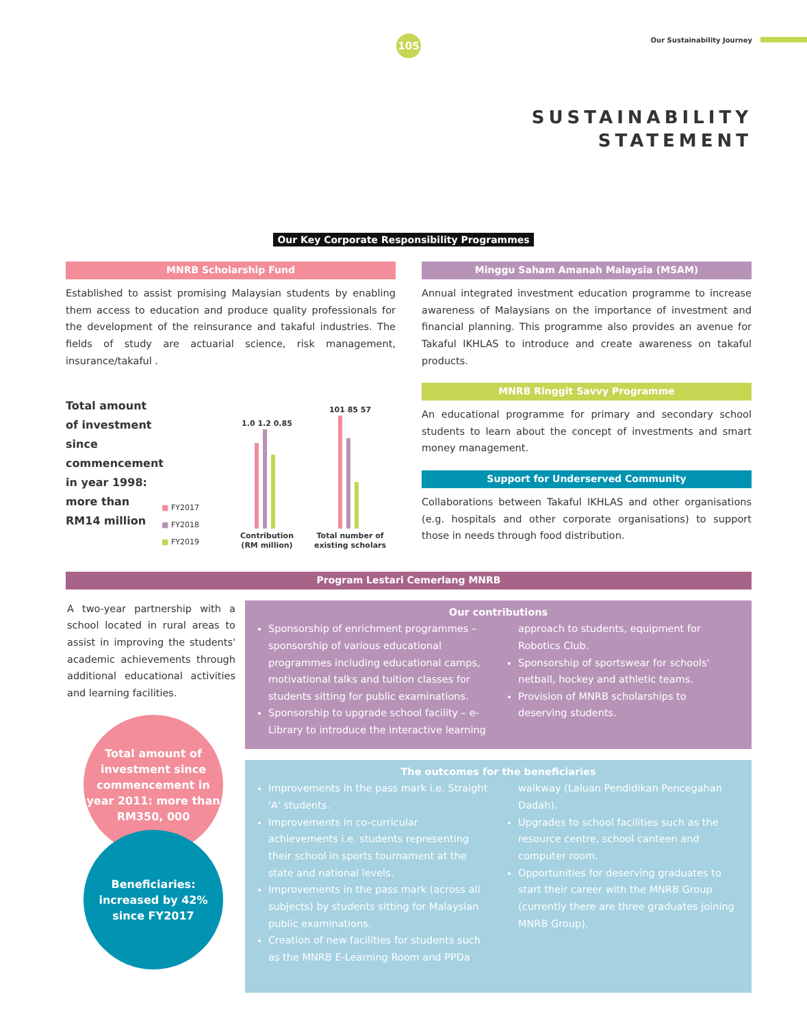105 Our Sustainability Journey
SUSTAINABILITY
STATEMENT
Our Key Corporate Responsibility Programmes
MNRB Scholarship Fund
Established to assist promising Malaysian students by enabling them access to education and produce quality professionals for the development of the reinsurance and takaful industries. The fields of study are actuarial science, risk management, insurance/takaful .
Total amount of investment since commencement in year 1998: more than RM14 million
■ FY2017
■ FY2018
■ FY2019
1.0 1.2 0.85
Contribution
(RM million)
101 85 57
Total number of
existing scholars
Minggu Saham Amanah Malaysia (MSAM)
Annual integrated investment education programme to increase awareness of Malaysians on the importance of investment and financial planning. This programme also provides an avenue for Takaful IKHLAS to introduce and create awareness on takaful products.
MNRB Ringgit Savvy Programme
An educational programme for primary and secondary school students to learn about the concept of investments and smart money management.
Support for Underserved Community
Collaborations between Takaful IKHLAS and other organisations (e.g. hospitals and other corporate organisations) to support those in needs through food distribution.
Program Lestari Cemerlang MNRB
A two-year partnership with a school located in rural areas to assist in improving the students' academic achievements through additional educational activities and learning facilities.
Total amount of investment since commencement in year 2011: more than RM350, 000
Beneficiaries: increased by 42% since FY2017
Our contributions
Sponsorship of enrichment programmes – sponsorship of various educational programmes including educational camps, motivational talks and tuition classes for students sitting for public examinations.
Sponsorship to upgrade school facility – e-Library to introduce the interactive learning approach to students, equipment for Robotics Club.
Sponsorship of sportswear for schools' netball, hockey and athletic teams.
Provision of MNRB scholarships to deserving students.
The outcomes for the beneficiaries
Improvements in the pass mark i.e. Straight 'A' students.
Improvements in co-curricular achievements i.e. students representing their school in sports tournament at the state and national levels.
Improvements in the pass mark (across all subjects) by students sitting for Malaysian public examinations.
Creation of new facilities for students such as the MNRB E-Learning Room and PPDa walkway (Laluan Pendidikan Pencegahan Dadah).
Upgrades to school facilities such as the resource centre, school canteen and computer room.
Opportunities for deserving graduates to start their career with the MNRB Group (currently there are three graduates joining MNRB Group).